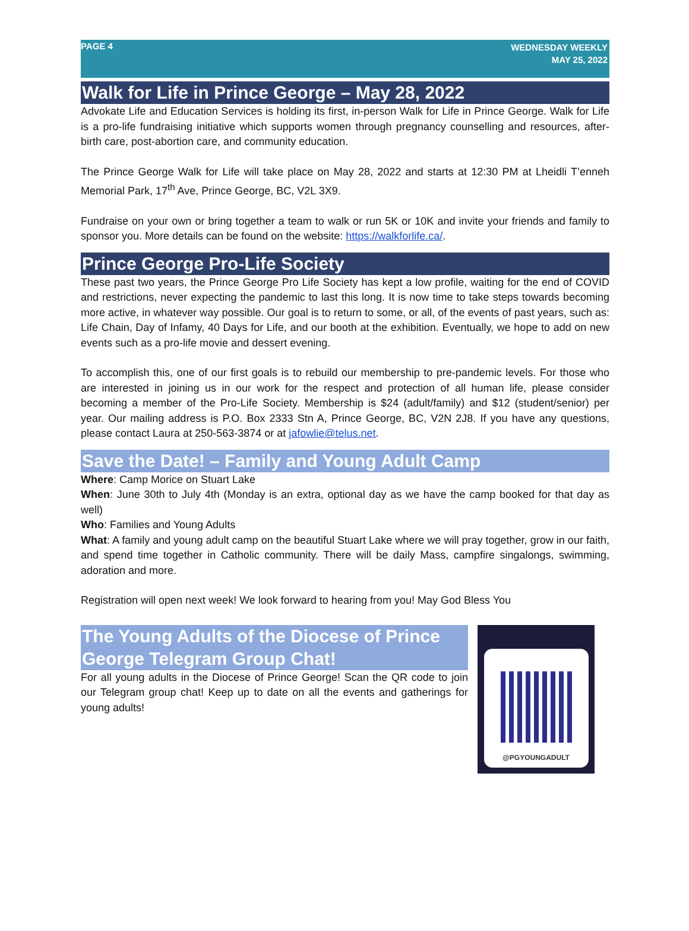PAGE 4 WEDNESDAY WEEKLY
MAY 25, 2022
Walk for Life in Prince George – May 28, 2022
Advokate Life and Education Services is holding its first, in-person Walk for Life in Prince George. Walk for Life is a pro-life fundraising initiative which supports women through pregnancy counselling and resources, after-birth care, post-abortion care, and community education.
The Prince George Walk for Life will take place on May 28, 2022 and starts at 12:30 PM at Lheidli T’enneh Memorial Park, 17<sup>th</sup> Ave, Prince George, BC, V2L 3X9.
Fundraise on your own or bring together a team to walk or run 5K or 10K and invite your friends and family to sponsor you. More details can be found on the website: https://walkforlife.ca/.
Prince George Pro-Life Society
These past two years, the Prince George Pro Life Society has kept a low profile, waiting for the end of COVID and restrictions, never expecting the pandemic to last this long. It is now time to take steps towards becoming more active, in whatever way possible. Our goal is to return to some, or all, of the events of past years, such as: Life Chain, Day of Infamy, 40 Days for Life, and our booth at the exhibition. Eventually, we hope to add on new events such as a pro-life movie and dessert evening.
To accomplish this, one of our first goals is to rebuild our membership to pre-pandemic levels. For those who are interested in joining us in our work for the respect and protection of all human life, please consider becoming a member of the Pro-Life Society. Membership is $24 (adult/family) and $12 (student/senior) per year. Our mailing address is P.O. Box 2333 Stn A, Prince George, BC, V2N 2J8. If you have any questions, please contact Laura at 250-563-3874 or at jafowlie@telus.net.
Save the Date! – Family and Young Adult Camp
Where: Camp Morice on Stuart Lake
When: June 30th to July 4th (Monday is an extra, optional day as we have the camp booked for that day as well)
Who: Families and Young Adults
What: A family and young adult camp on the beautiful Stuart Lake where we will pray together, grow in our faith, and spend time together in Catholic community. There will be daily Mass, campfire singalongs, swimming, adoration and more.
Registration will open next week! We look forward to hearing from you! May God Bless You
The Young Adults of the Diocese of Prince George Telegram Group Chat!
For all young adults in the Diocese of Prince George! Scan the QR code to join our Telegram group chat! Keep up to date on all the events and gatherings for young adults!
@PGYOUNGADULT